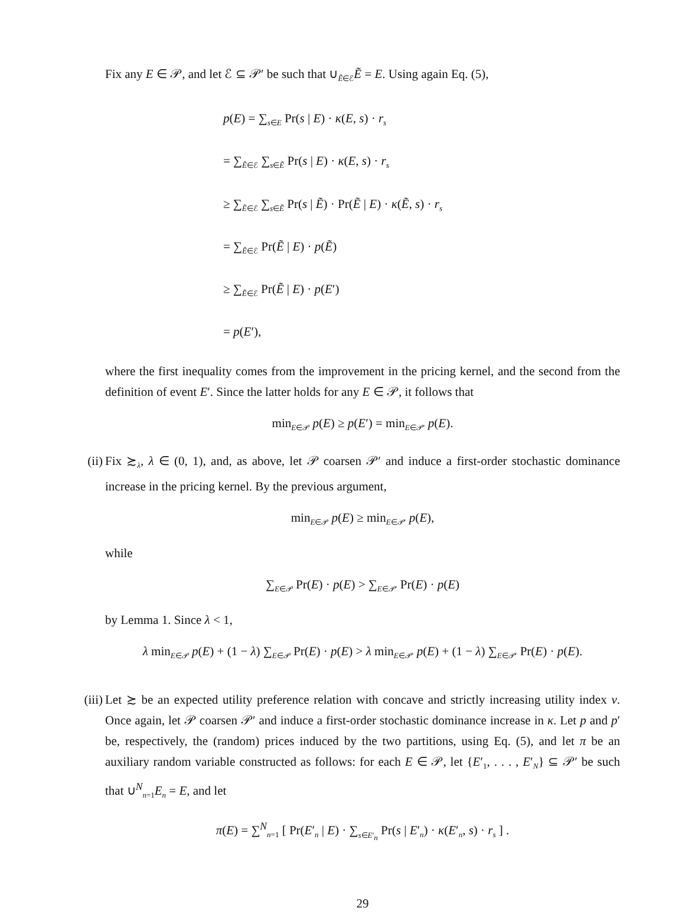Fix any E ∈ 𝒫, and let ℰ ⊆ 𝒫′ be such that ∪<sub>Ẽ∈ℰ</sub>Ẽ = E. Using again Eq. (5),
p(E) = ∑<sub>s∈E</sub> Pr(s | E) · κ(E, s) · r<sub>s</sub>
= ∑<sub>Ẽ∈ℰ</sub> ∑<sub>s∈Ẽ</sub> Pr(s | E) · κ(E, s) · r<sub>s</sub>
≥ ∑<sub>Ẽ∈ℰ</sub> ∑<sub>s∈Ẽ</sub> Pr(s | Ẽ) · Pr(Ẽ | E) · κ(Ẽ, s) · r<sub>s</sub>
= ∑<sub>Ẽ∈ℰ</sub> Pr(Ẽ | E) · p(Ẽ)
≥ ∑<sub>Ẽ∈ℰ</sub> Pr(Ẽ | E) · p(E′)
= p(E′),
where the first inequality comes from the improvement in the pricing kernel, and the second from the definition of event E′. Since the latter holds for any E ∈ 𝒫, it follows that
min<sub>E∈𝒫</sub> p(E) ≥ p(E′) = min<sub>E∈𝒫′</sub> p(E).
(ii) Fix ≿<sub>λ</sub>, λ ∈ (0, 1), and, as above, let 𝒫 coarsen 𝒫′ and induce a first-order stochastic dominance increase in the pricing kernel. By the previous argument,
min<sub>E∈𝒫</sub> p(E) ≥ min<sub>E∈𝒫′</sub> p(E),
while
∑<sub>E∈𝒫</sub> Pr(E) · p(E) > ∑<sub>E∈𝒫′</sub> Pr(E) · p(E)
by Lemma 1. Since λ < 1,
λ min<sub>E∈𝒫</sub> p(E) + (1 − λ) ∑<sub>E∈𝒫</sub> Pr(E) · p(E) > λ min<sub>E∈𝒫′</sub> p(E) + (1 − λ) ∑<sub>E∈𝒫′</sub> Pr(E) · p(E).
(iii) Let ≿ be an expected utility preference relation with concave and strictly increasing utility index v. Once again, let 𝒫 coarsen 𝒫′ and induce a first-order stochastic dominance increase in κ. Let p and p′ be, respectively, the (random) prices induced by the two partitions, using Eq. (5), and let π be an auxiliary random variable constructed as follows: for each E ∈ 𝒫, let {E′<sub>1</sub>, . . . , E′<sub>N</sub>} ⊆ 𝒫′ be such that ∪<sup>N</sup><sub>n=1</sub>E<sub>n</sub> = E, and let
π(E) = ∑<sup>N</sup><sub>n=1</sub> [ Pr(E′<sub>n</sub> | E) · ∑<sub>s∈E′<sub>n</sub></sub> Pr(s | E′<sub>n</sub>) · κ(E′<sub>n</sub>, s) · r<sub>s</sub> ] .
29